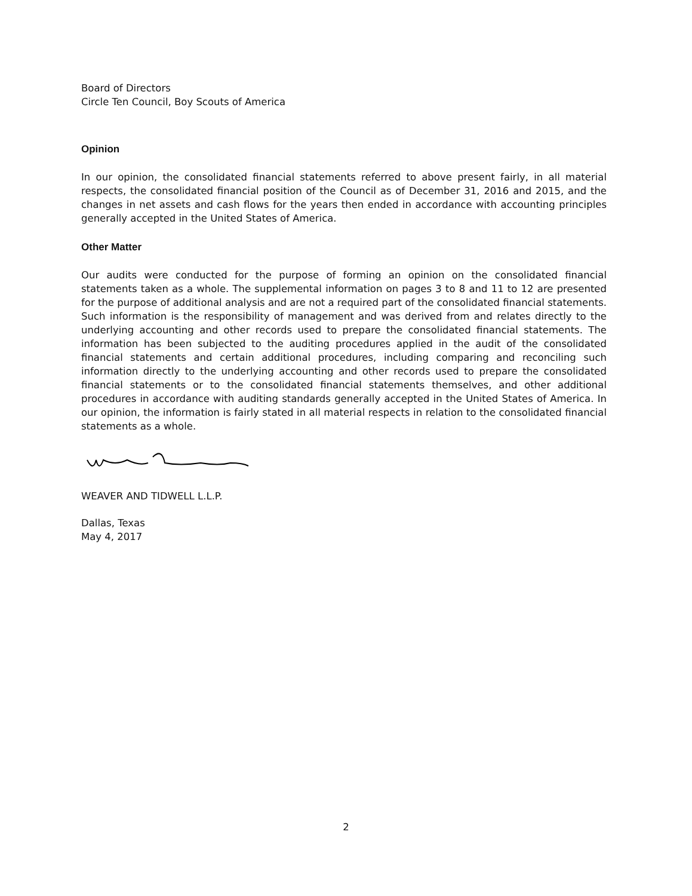Board of Directors
Circle Ten Council, Boy Scouts of America
Opinion
In our opinion, the consolidated financial statements referred to above present fairly, in all material respects, the consolidated financial position of the Council as of December 31, 2016 and 2015, and the changes in net assets and cash flows for the years then ended in accordance with accounting principles generally accepted in the United States of America.
Other Matter
Our audits were conducted for the purpose of forming an opinion on the consolidated financial statements taken as a whole. The supplemental information on pages 3 to 8 and 11 to 12 are presented for the purpose of additional analysis and are not a required part of the consolidated financial statements. Such information is the responsibility of management and was derived from and relates directly to the underlying accounting and other records used to prepare the consolidated financial statements. The information has been subjected to the auditing procedures applied in the audit of the consolidated financial statements and certain additional procedures, including comparing and reconciling such information directly to the underlying accounting and other records used to prepare the consolidated financial statements or to the consolidated financial statements themselves, and other additional procedures in accordance with auditing standards generally accepted in the United States of America. In our opinion, the information is fairly stated in all material respects in relation to the consolidated financial statements as a whole.
WEAVER AND TIDWELL L.L.P.
Dallas, Texas
May 4, 2017
2